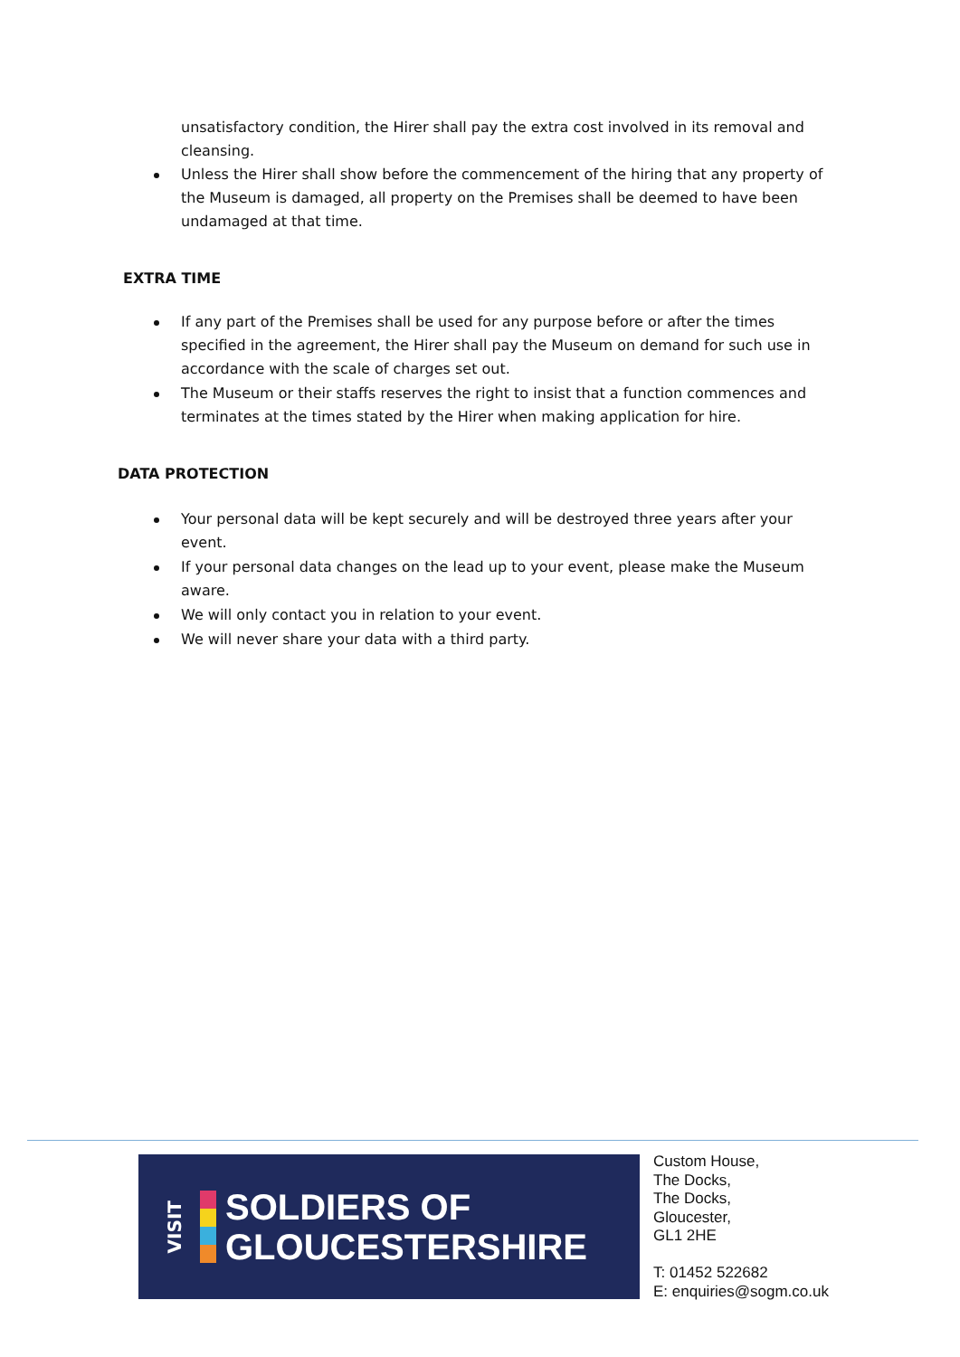unsatisfactory condition, the Hirer shall pay the extra cost involved in its removal and cleansing.
Unless the Hirer shall show before the commencement of the hiring that any property of the Museum is damaged, all property on the Premises shall be deemed to have been undamaged at that time.
EXTRA TIME
If any part of the Premises shall be used for any purpose before or after the times specified in the agreement, the Hirer shall pay the Museum on demand for such use in accordance with the scale of charges set out.
The Museum or their staffs reserves the right to insist that a function commences and terminates at the times stated by the Hirer when making application for hire.
DATA PROTECTION
Your personal data will be kept securely and will be destroyed three years after your event.
If your personal data changes on the lead up to your event, please make the Museum aware.
We will only contact you in relation to your event.
We will never share your data with a third party.
VISIT
SOLDIERS OF
GLOUCESTERSHIRE
Custom House,
The Docks,
The Docks,
Gloucester,
GL1 2HE
T: 01452 522682
E: enquiries@sogm.co.uk